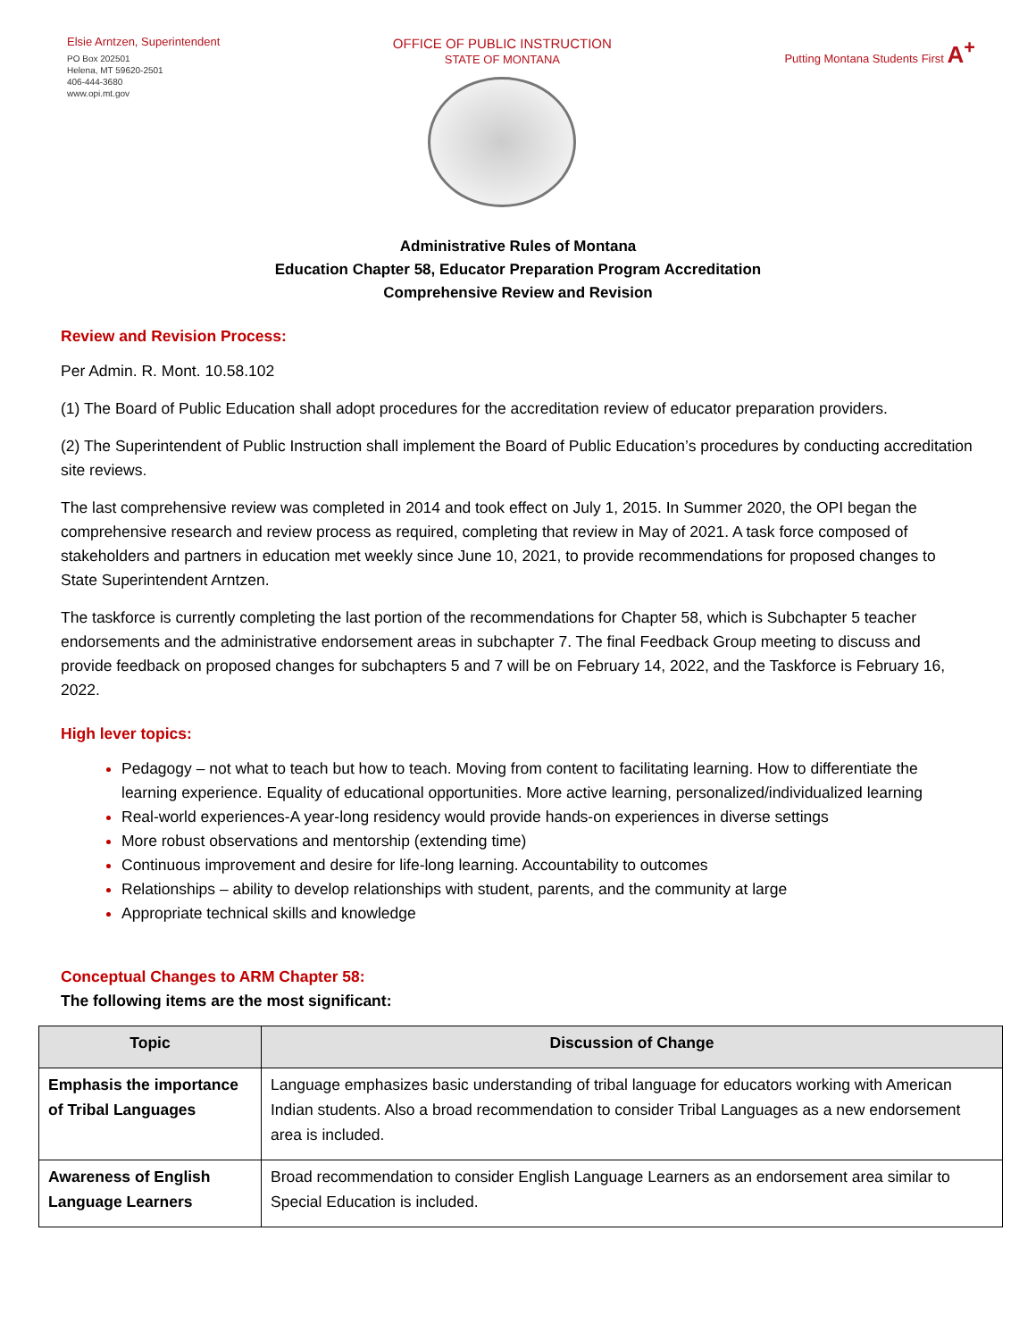Elsie Arntzen, Superintendent
PO Box 202501
Helena, MT 59620-2501
406-444-3680
www.opi.mt.gov
OFFICE OF PUBLIC INSTRUCTION
STATE OF MONTANA
Putting Montana Students First A<sup>+</sup>
Administrative Rules of Montana
Education Chapter 58, Educator Preparation Program Accreditation
Comprehensive Review and Revision
Review and Revision Process:
Per Admin. R. Mont. 10.58.102
(1) The Board of Public Education shall adopt procedures for the accreditation review of educator preparation providers.
(2) The Superintendent of Public Instruction shall implement the Board of Public Education’s procedures by conducting accreditation site reviews.
The last comprehensive review was completed in 2014 and took effect on July 1, 2015. In Summer 2020, the OPI began the comprehensive research and review process as required, completing that review in May of 2021. A task force composed of stakeholders and partners in education met weekly since June 10, 2021, to provide recommendations for proposed changes to State Superintendent Arntzen.
The taskforce is currently completing the last portion of the recommendations for Chapter 58, which is Subchapter 5 teacher endorsements and the administrative endorsement areas in subchapter 7. The final Feedback Group meeting to discuss and provide feedback on proposed changes for subchapters 5 and 7 will be on February 14, 2022, and the Taskforce is February 16, 2022.
High lever topics:
Pedagogy – not what to teach but how to teach. Moving from content to facilitating learning. How to differentiate the learning experience. Equality of educational opportunities. More active learning, personalized/individualized learning
Real-world experiences-A year-long residency would provide hands-on experiences in diverse settings
More robust observations and mentorship (extending time)
Continuous improvement and desire for life-long learning. Accountability to outcomes
Relationships – ability to develop relationships with student, parents, and the community at large
Appropriate technical skills and knowledge
Conceptual Changes to ARM Chapter 58:
The following items are the most significant:
| Topic | Discussion of Change |
| --- | --- |
| Emphasis the importance of Tribal Languages | Language emphasizes basic understanding of tribal language for educators working with American Indian students. Also a broad recommendation to consider Tribal Languages as a new endorsement area is included. |
| Awareness of English Language Learners | Broad recommendation to consider English Language Learners as an endorsement area similar to Special Education is included. |